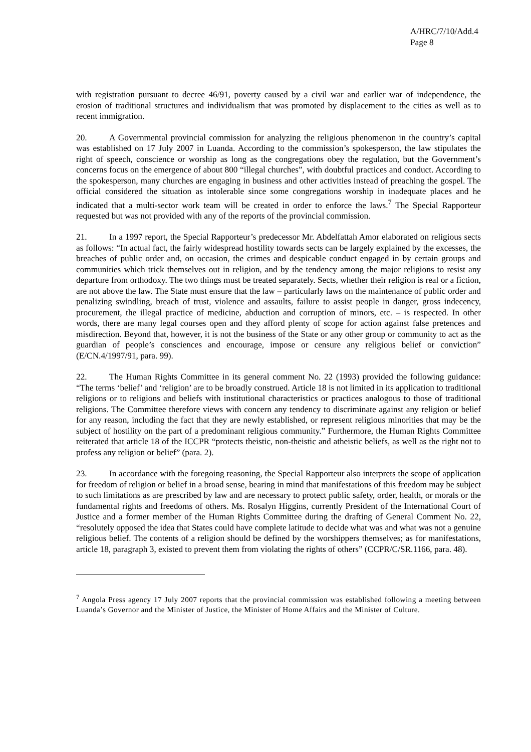A/HRC/7/10/Add.4
Page 8
with registration pursuant to decree 46/91, poverty caused by a civil war and earlier war of independence, the erosion of traditional structures and individualism that was promoted by displacement to the cities as well as to recent immigration.
20. A Governmental provincial commission for analyzing the religious phenomenon in the country’s capital was established on 17 July 2007 in Luanda. According to the commission’s spokesperson, the law stipulates the right of speech, conscience or worship as long as the congregations obey the regulation, but the Government’s concerns focus on the emergence of about 800 “illegal churches”, with doubtful practices and conduct. According to the spokesperson, many churches are engaging in business and other activities instead of preaching the gospel. The official considered the situation as intolerable since some congregations worship in inadequate places and he indicated that a multi-sector work team will be created in order to enforce the laws.<sup>7</sup> The Special Rapporteur requested but was not provided with any of the reports of the provincial commission.
21. In a 1997 report, the Special Rapporteur’s predecessor Mr. Abdelfattah Amor elaborated on religious sects as follows: “In actual fact, the fairly widespread hostility towards sects can be largely explained by the excesses, the breaches of public order and, on occasion, the crimes and despicable conduct engaged in by certain groups and communities which trick themselves out in religion, and by the tendency among the major religions to resist any departure from orthodoxy. The two things must be treated separately. Sects, whether their religion is real or a fiction, are not above the law. The State must ensure that the law – particularly laws on the maintenance of public order and penalizing swindling, breach of trust, violence and assaults, failure to assist people in danger, gross indecency, procurement, the illegal practice of medicine, abduction and corruption of minors, etc. – is respected. In other words, there are many legal courses open and they afford plenty of scope for action against false pretences and misdirection. Beyond that, however, it is not the business of the State or any other group or community to act as the guardian of people’s consciences and encourage, impose or censure any religious belief or conviction” (E/CN.4/1997/91, para. 99).
22. The Human Rights Committee in its general comment No. 22 (1993) provided the following guidance: “The terms ‘belief’ and ‘religion’ are to be broadly construed. Article 18 is not limited in its application to traditional religions or to religions and beliefs with institutional characteristics or practices analogous to those of traditional religions. The Committee therefore views with concern any tendency to discriminate against any religion or belief for any reason, including the fact that they are newly established, or represent religious minorities that may be the subject of hostility on the part of a predominant religious community.” Furthermore, the Human Rights Committee reiterated that article 18 of the ICCPR “protects theistic, non-theistic and atheistic beliefs, as well as the right not to profess any religion or belief” (para. 2).
23. In accordance with the foregoing reasoning, the Special Rapporteur also interprets the scope of application for freedom of religion or belief in a broad sense, bearing in mind that manifestations of this freedom may be subject to such limitations as are prescribed by law and are necessary to protect public safety, order, health, or morals or the fundamental rights and freedoms of others. Ms. Rosalyn Higgins, currently President of the International Court of Justice and a former member of the Human Rights Committee during the drafting of General Comment No. 22, “resolutely opposed the idea that States could have complete latitude to decide what was and what was not a genuine religious belief. The contents of a religion should be defined by the worshippers themselves; as for manifestations, article 18, paragraph 3, existed to prevent them from violating the rights of others” (CCPR/C/SR.1166, para. 48).
<sup>7</sup> Angola Press agency 17 July 2007 reports that the provincial commission was established following a meeting between Luanda’s Governor and the Minister of Justice, the Minister of Home Affairs and the Minister of Culture.